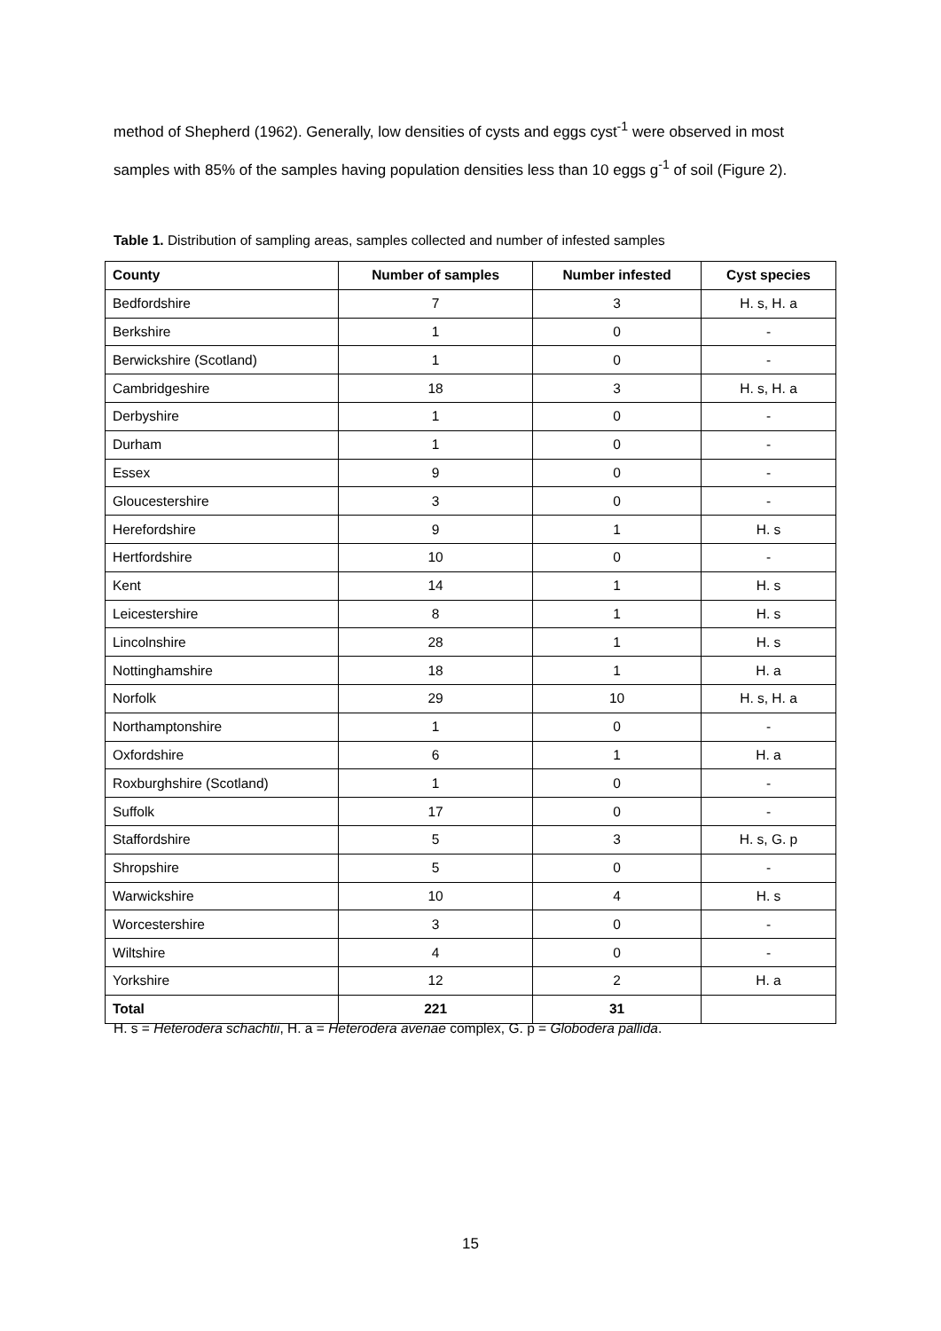method of Shepherd (1962). Generally, low densities of cysts and eggs cyst<sup>-1</sup> were observed in most samples with 85% of the samples having population densities less than 10 eggs g<sup>-1</sup> of soil (Figure 2).
Table 1. Distribution of sampling areas, samples collected and number of infested samples
| County | Number of samples | Number infested | Cyst species |
| --- | --- | --- | --- |
| Bedfordshire | 7 | 3 | H. s, H. a |
| Berkshire | 1 | 0 | - |
| Berwickshire (Scotland) | 1 | 0 | - |
| Cambridgeshire | 18 | 3 | H. s, H. a |
| Derbyshire | 1 | 0 | - |
| Durham | 1 | 0 | - |
| Essex | 9 | 0 | - |
| Gloucestershire | 3 | 0 | - |
| Herefordshire | 9 | 1 | H. s |
| Hertfordshire | 10 | 0 | - |
| Kent | 14 | 1 | H. s |
| Leicestershire | 8 | 1 | H. s |
| Lincolnshire | 28 | 1 | H. s |
| Nottinghamshire | 18 | 1 | H. a |
| Norfolk | 29 | 10 | H. s, H. a |
| Northamptonshire | 1 | 0 | - |
| Oxfordshire | 6 | 1 | H. a |
| Roxburghshire (Scotland) | 1 | 0 | - |
| Suffolk | 17 | 0 | - |
| Staffordshire | 5 | 3 | H. s, G. p |
| Shropshire | 5 | 0 | - |
| Warwickshire | 10 | 4 | H. s |
| Worcestershire | 3 | 0 | - |
| Wiltshire | 4 | 0 | - |
| Yorkshire | 12 | 2 | H. a |
| Total | 221 | 31 | |
H. s = Heterodera schachtii, H. a = Heterodera avenae complex, G. p = Globodera pallida.
15